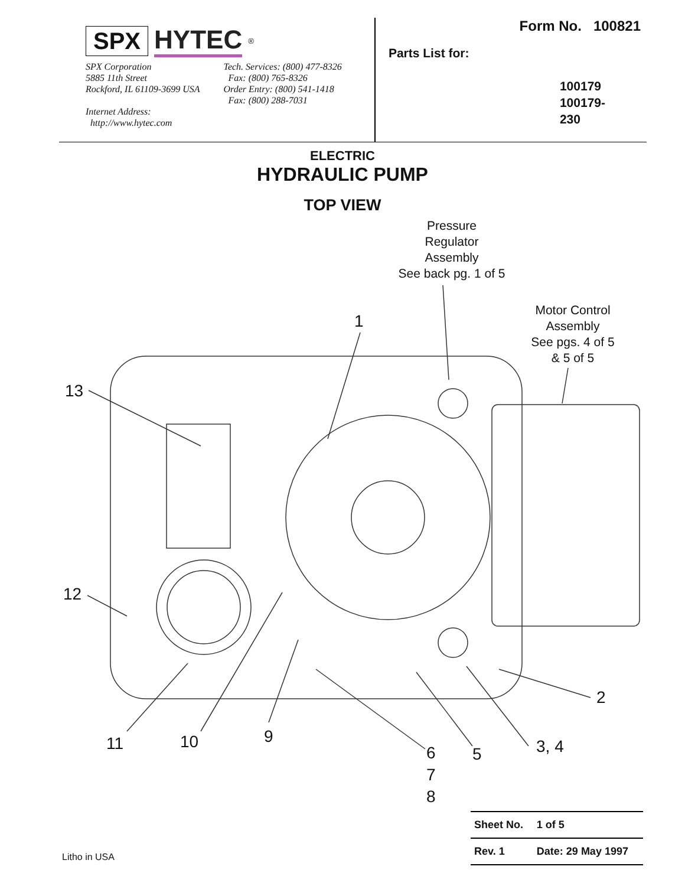SPX HYTEC<sup>®</sup>
SPX Corporation
5885 11th Street
Rockford, IL 61109-3699 USA
Internet Address:
http://www.hytec.com
Tech. Services: (800) 477-8326
Fax: (800) 765-8326
Order Entry: (800) 541-1418
Fax: (800) 288-7031
Form No. 100821
Parts List for:
100179
100179-230
ELECTRIC
HYDRAULIC PUMP
TOP VIEW
Pressure
Regulator
Assembly
See back pg. 1 of 5
Motor Control
Assembly
See pgs. 4 of 5
& 5 of 5
1
13
12
2
11 10 9
6
7
8
5 3, 4
| Sheet No. | 1 of 5 |
| Rev. 1 | Date: 29 May 1997 |
Litho in USA